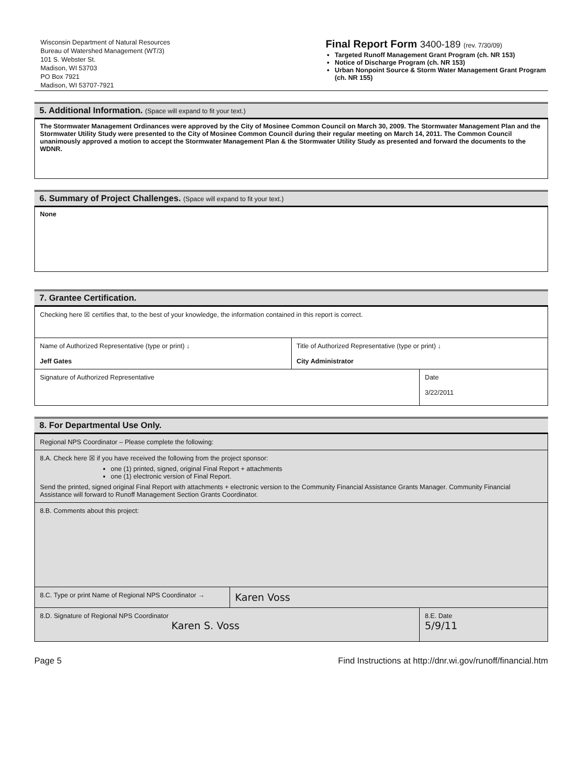Wisconsin Department of Natural Resources
Bureau of Watershed Management (WT/3)
101 S. Webster St.
Madison, WI 53703
PO Box 7921
Madison, WI 53707-7921
Final Report Form 3400-189 (rev. 7/30/09)
Targeted Runoff Management Grant Program (ch. NR 153)
Notice of Discharge Program (ch. NR 153)
Urban Nonpoint Source & Storm Water Management Grant Program (ch. NR 155)
5. Additional Information. (Space will expand to fit your text.)
The Stormwater Management Ordinances were approved by the City of Mosinee Common Council on March 30, 2009. The Stormwater Management Plan and the Stormwater Utility Study were presented to the City of Mosinee Common Council during their regular meeting on March 14, 2011. The Common Council unanimously approved a motion to accept the Stormwater Management Plan & the Stormwater Utility Study as presented and forward the documents to the WDNR.
6. Summary of Project Challenges. (Space will expand to fit your text.)
None
7. Grantee Certification.
| Checking here ☒ certifies that, to the best of your knowledge, the information contained in this report is correct. | | |
| Name of Authorized Representative (type or print) ↓ Jeff Gates | Title of Authorized Representative (type or print) ↓ City Administrator | |
| Signature of Authorized Representative | | Date 3/22/2011 |
8. For Departmental Use Only.
| Regional NPS Coordinator – Please complete the following: | | |
| 8.A. Check here ☒ if you have received the following from the project sponsor: one (1) printed, signed, original Final Report + attachments one (1) electronic version of Final Report. Send the printed, signed original Final Report with attachments + electronic version to the Community Financial Assistance Grants Manager. Community Financial Assistance will forward to Runoff Management Section Grants Coordinator. | | |
| 8.B. Comments about this project: | | |
| 8.C. Type or print Name of Regional NPS Coordinator → | Karen Voss | |
| 8.D. Signature of Regional NPS Coordinator Karen S. Voss | | 8.E. Date 5/9/11 |
Page 5 Find Instructions at http://dnr.wi.gov/runoff/financial.htm